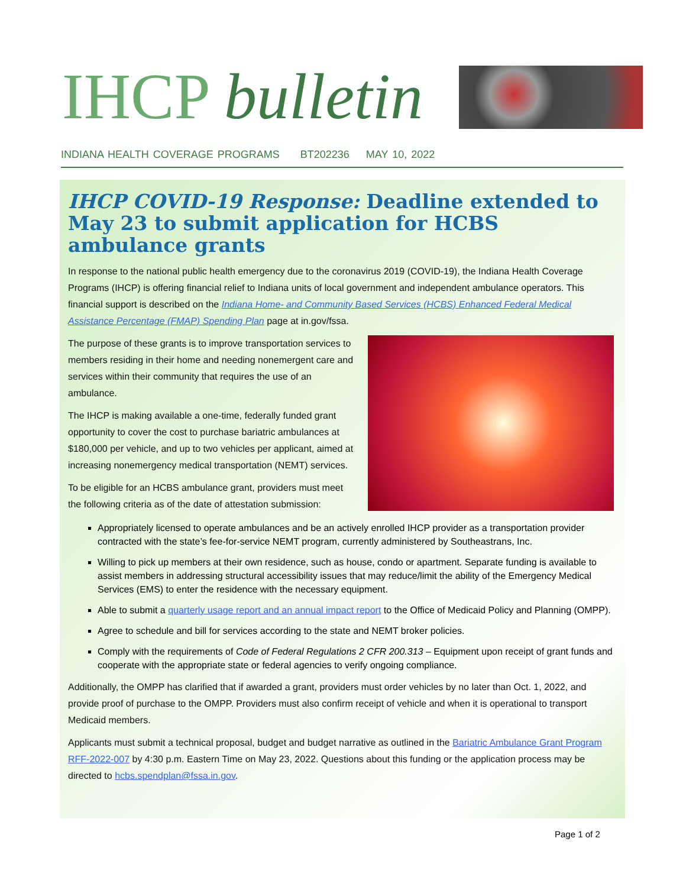IHCP bulletin
INDIANA HEALTH COVERAGE PROGRAMS BT202236 MAY 10, 2022
IHCP COVID-19 Response: Deadline extended to May 23 to submit application for HCBS ambulance grants
In response to the national public health emergency due to the coronavirus 2019 (COVID-19), the Indiana Health Coverage Programs (IHCP) is offering financial relief to Indiana units of local government and independent ambulance operators. This financial support is described on the Indiana Home- and Community Based Services (HCBS) Enhanced Federal Medical Assistance Percentage (FMAP) Spending Plan page at in.gov/fssa.
The purpose of these grants is to improve transportation services to members residing in their home and needing nonemergent care and services within their community that requires the use of an ambulance.
The IHCP is making available a one-time, federally funded grant opportunity to cover the cost to purchase bariatric ambulances at $180,000 per vehicle, and up to two vehicles per applicant, aimed at increasing nonemergency medical transportation (NEMT) services.
To be eligible for an HCBS ambulance grant, providers must meet the following criteria as of the date of attestation submission:
Appropriately licensed to operate ambulances and be an actively enrolled IHCP provider as a transportation provider contracted with the state’s fee-for-service NEMT program, currently administered by Southeastrans, Inc.
Willing to pick up members at their own residence, such as house, condo or apartment. Separate funding is available to assist members in addressing structural accessibility issues that may reduce/limit the ability of the Emergency Medical Services (EMS) to enter the residence with the necessary equipment.
Able to submit a quarterly usage report and an annual impact report to the Office of Medicaid Policy and Planning (OMPP).
Agree to schedule and bill for services according to the state and NEMT broker policies.
Comply with the requirements of Code of Federal Regulations 2 CFR 200.313 – Equipment upon receipt of grant funds and cooperate with the appropriate state or federal agencies to verify ongoing compliance.
Additionally, the OMPP has clarified that if awarded a grant, providers must order vehicles by no later than Oct. 1, 2022, and provide proof of purchase to the OMPP. Providers must also confirm receipt of vehicle and when it is operational to transport Medicaid members.
Applicants must submit a technical proposal, budget and budget narrative as outlined in the Bariatric Ambulance Grant Program RFF-2022-007 by 4:30 p.m. Eastern Time on May 23, 2022. Questions about this funding or the application process may be directed to hcbs.spendplan@fssa.in.gov.
Page 1 of 2